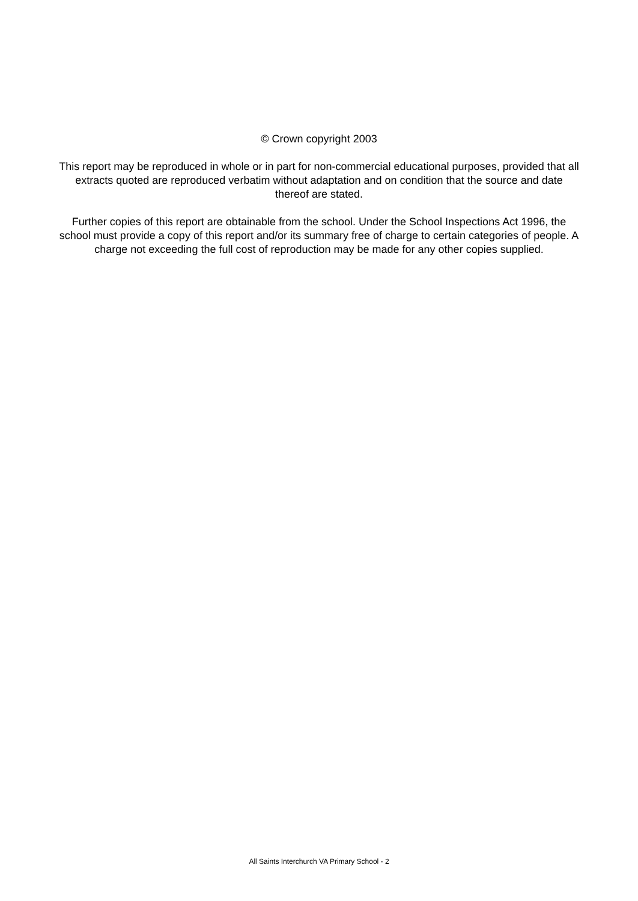© Crown copyright 2003
This report may be reproduced in whole or in part for non-commercial educational purposes, provided that all extracts quoted are reproduced verbatim without adaptation and on condition that the source and date thereof are stated.
Further copies of this report are obtainable from the school. Under the School Inspections Act 1996, the school must provide a copy of this report and/or its summary free of charge to certain categories of people. A charge not exceeding the full cost of reproduction may be made for any other copies supplied.
All Saints Interchurch VA Primary School - 2